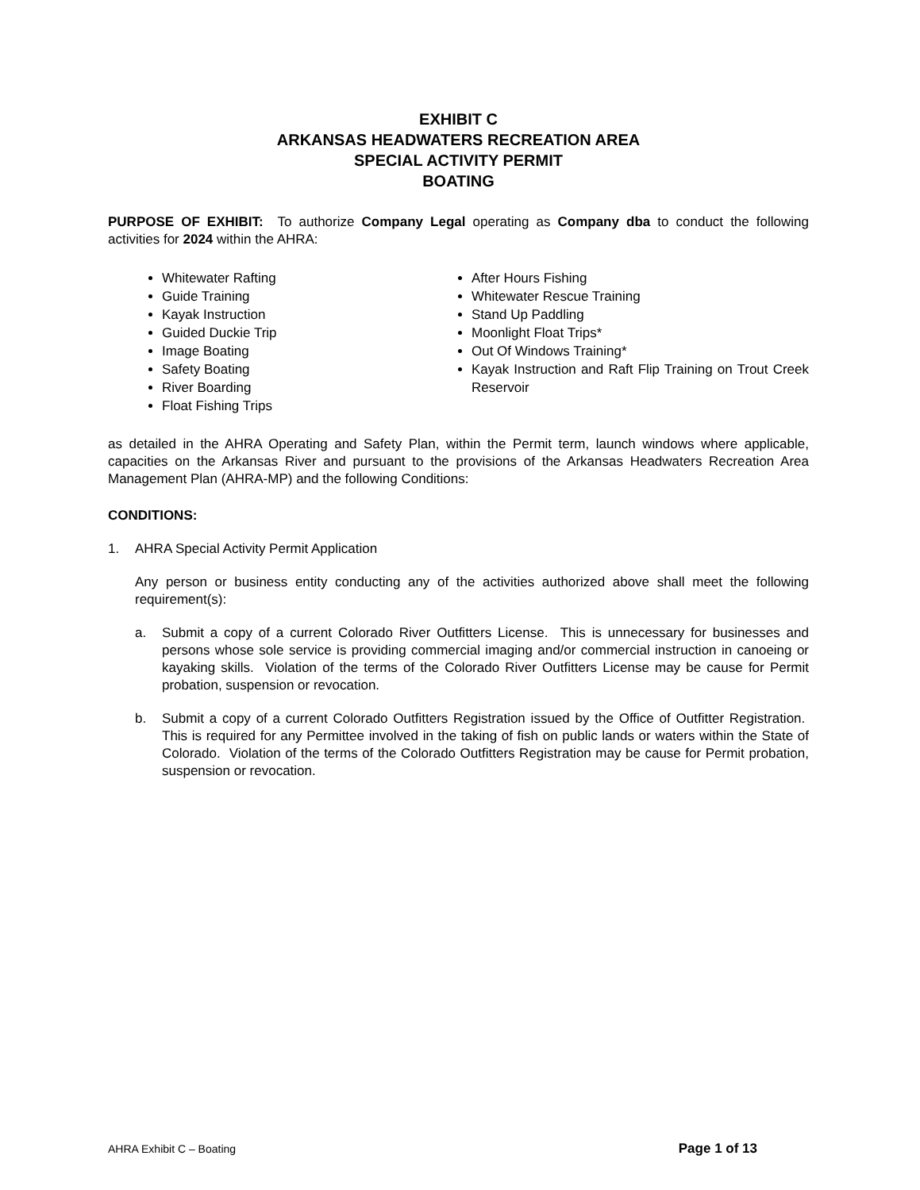EXHIBIT C
ARKANSAS HEADWATERS RECREATION AREA
SPECIAL ACTIVITY PERMIT
BOATING
PURPOSE OF EXHIBIT: To authorize Company Legal operating as Company dba to conduct the following activities for 2024 within the AHRA:
Whitewater Rafting
Guide Training
Kayak Instruction
Guided Duckie Trip
Image Boating
Safety Boating
River Boarding
Float Fishing Trips
After Hours Fishing
Whitewater Rescue Training
Stand Up Paddling
Moonlight Float Trips*
Out Of Windows Training*
Kayak Instruction and Raft Flip Training on Trout Creek Reservoir
as detailed in the AHRA Operating and Safety Plan, within the Permit term, launch windows where applicable, capacities on the Arkansas River and pursuant to the provisions of the Arkansas Headwaters Recreation Area Management Plan (AHRA-MP) and the following Conditions:
CONDITIONS:
1. AHRA Special Activity Permit Application
Any person or business entity conducting any of the activities authorized above shall meet the following requirement(s):
a. Submit a copy of a current Colorado River Outfitters License. This is unnecessary for businesses and persons whose sole service is providing commercial imaging and/or commercial instruction in canoeing or kayaking skills. Violation of the terms of the Colorado River Outfitters License may be cause for Permit probation, suspension or revocation.
b. Submit a copy of a current Colorado Outfitters Registration issued by the Office of Outfitter Registration. This is required for any Permittee involved in the taking of fish on public lands or waters within the State of Colorado. Violation of the terms of the Colorado Outfitters Registration may be cause for Permit probation, suspension or revocation.
AHRA Exhibit C – Boating Page 1 of 13